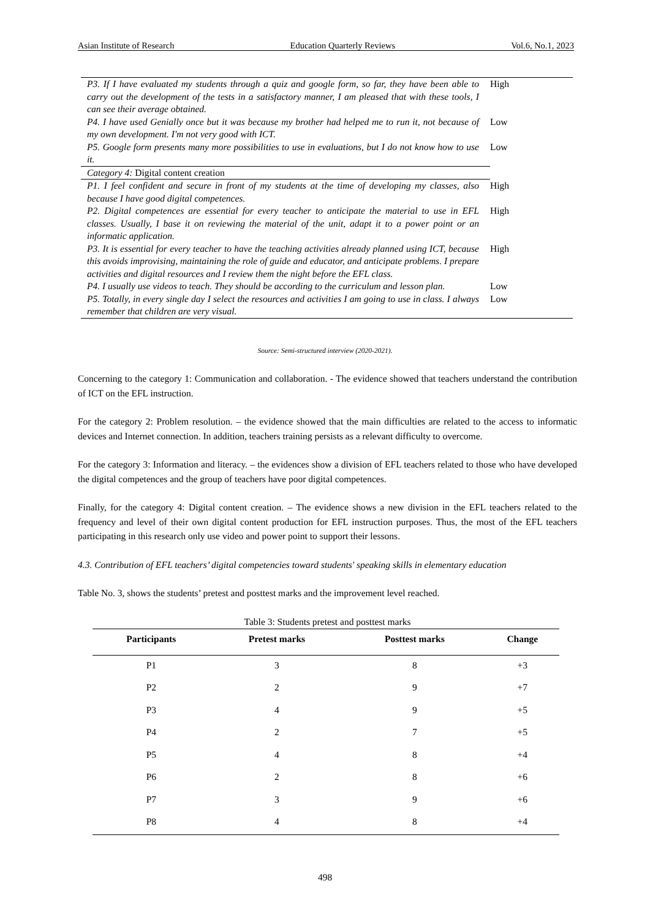Asian Institute of Research Education Quarterly Reviews Vol.6, No.1, 2023
| P3. If I have evaluated my students through a quiz and google form, so far, they have been able to carry out the development of the tests in a satisfactory manner, I am pleased that with these tools, I can see their average obtained. | High |
| P4. I have used Genially once but it was because my brother had helped me to run it, not because of my own development. I'm not very good with ICT. | Low |
| P5. Google form presents many more possibilities to use in evaluations, but I do not know how to use it. | Low |
| Category 4: Digital content creation | |
| P1. I feel confident and secure in front of my students at the time of developing my classes, also because I have good digital competences. | High |
| P2. Digital competences are essential for every teacher to anticipate the material to use in EFL classes. Usually, I base it on reviewing the material of the unit, adapt it to a power point or an informatic application. | High |
| P3. It is essential for every teacher to have the teaching activities already planned using ICT, because this avoids improvising, maintaining the role of guide and educator, and anticipate problems. I prepare activities and digital resources and I review them the night before the EFL class. | High |
| P4. I usually use videos to teach. They should be according to the curriculum and lesson plan. | Low |
| P5. Totally, in every single day I select the resources and activities I am going to use in class. I always remember that children are very visual. | Low |
Source: Semi-structured interview (2020-2021).
Concerning to the category 1: Communication and collaboration. - The evidence showed that teachers understand the contribution of ICT on the EFL instruction.
For the category 2: Problem resolution. – the evidence showed that the main difficulties are related to the access to informatic devices and Internet connection. In addition, teachers training persists as a relevant difficulty to overcome.
For the category 3: Information and literacy. – the evidences show a division of EFL teachers related to those who have developed the digital competences and the group of teachers have poor digital competences.
Finally, for the category 4: Digital content creation. – The evidence shows a new division in the EFL teachers related to the frequency and level of their own digital content production for EFL instruction purposes. Thus, the most of the EFL teachers participating in this research only use video and power point to support their lessons.
4.3. Contribution of EFL teachers’ digital competencies toward students' speaking skills in elementary education
Table No. 3, shows the students’ pretest and posttest marks and the improvement level reached.
Table 3: Students pretest and posttest marks
| Participants | Pretest marks | Posttest marks | Change |
| --- | --- | --- | --- |
| P1 | 3 | 8 | +3 |
| P2 | 2 | 9 | +7 |
| P3 | 4 | 9 | +5 |
| P4 | 2 | 7 | +5 |
| P5 | 4 | 8 | +4 |
| P6 | 2 | 8 | +6 |
| P7 | 3 | 9 | +6 |
| P8 | 4 | 8 | +4 |
498